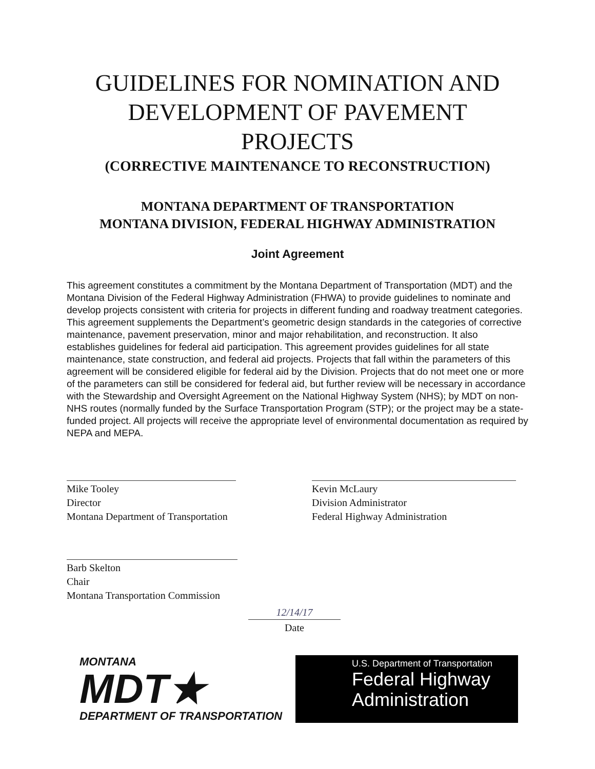GUIDELINES FOR NOMINATION AND
DEVELOPMENT OF PAVEMENT
PROJECTS
(CORRECTIVE MAINTENANCE TO RECONSTRUCTION)
MONTANA DEPARTMENT OF TRANSPORTATION
MONTANA DIVISION, FEDERAL HIGHWAY ADMINISTRATION
Joint Agreement
This agreement constitutes a commitment by the Montana Department of Transportation (MDT) and the Montana Division of the Federal Highway Administration (FHWA) to provide guidelines to nominate and develop projects consistent with criteria for projects in different funding and roadway treatment categories. This agreement supplements the Department’s geometric design standards in the categories of corrective maintenance, pavement preservation, minor and major rehabilitation, and reconstruction. It also establishes guidelines for federal aid participation. This agreement provides guidelines for all state maintenance, state construction, and federal aid projects. Projects that fall within the parameters of this agreement will be considered eligible for federal aid by the Division. Projects that do not meet one or more of the parameters can still be considered for federal aid, but further review will be necessary in accordance with the Stewardship and Oversight Agreement on the National Highway System (NHS); by MDT on non-NHS routes (normally funded by the Surface Transportation Program (STP); or the project may be a state-funded project. All projects will receive the appropriate level of environmental documentation as required by NEPA and MEPA.
Mike Tooley
Director
Montana Department of Transportation
Kevin McLaury
Division Administrator
Federal Highway Administration
Barb Skelton
Chair
Montana Transportation Commission
12/14/17
Date
MONTANA
MDT★
DEPARTMENT OF TRANSPORTATION
U.S. Department of Transportation
Federal Highway
Administration